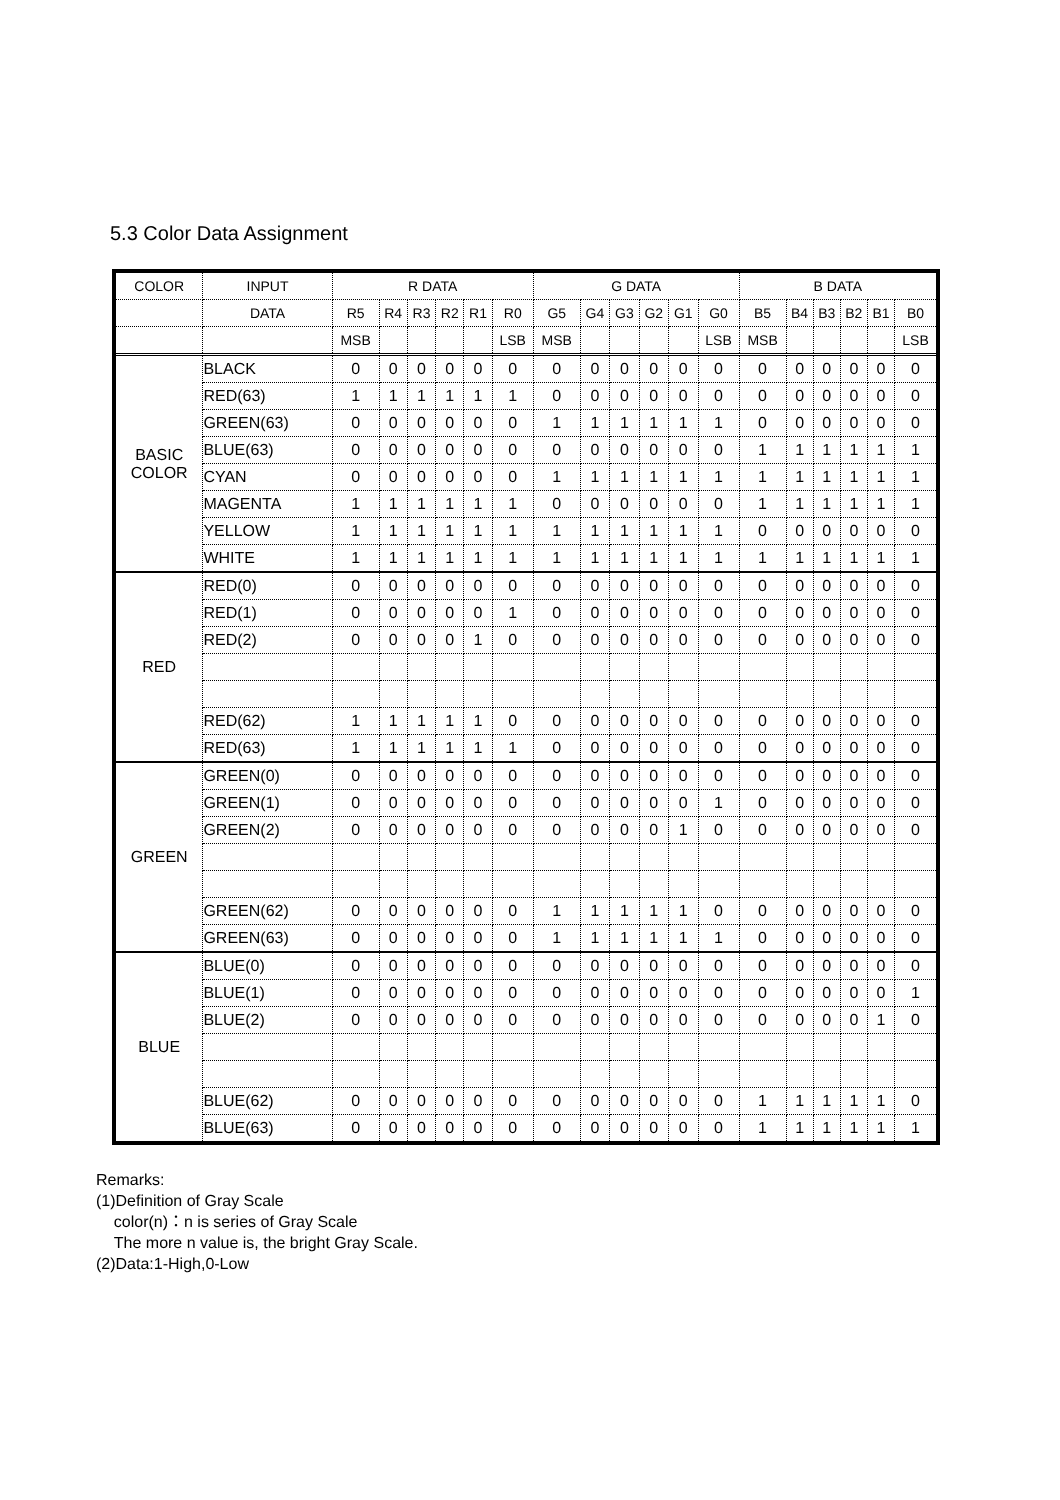5.3 Color Data Assignment
| COLOR | INPUT | R DATA | | | | | | G DATA | | | | | | B DATA | | | | | |
| --- | --- | --- | --- | --- | --- | --- | --- | --- | --- | --- | --- | --- | --- | --- | --- | --- | --- | --- | --- |
| | DATA | R5 | R4 | R3 | R2 | R1 | R0 | G5 | G4 | G3 | G2 | G1 | G0 | B5 | B4 | B3 | B2 | B1 | B0 |
| | | MSB | | | | | LSB | MSB | | | | | LSB | MSB | | | | | LSB |
| BASIC COLOR | BLACK | 0 | 0 | 0 | 0 | 0 | 0 | 0 | 0 | 0 | 0 | 0 | 0 | 0 | 0 | 0 | 0 | 0 | 0 |
| | RED(63) | 1 | 1 | 1 | 1 | 1 | 1 | 0 | 0 | 0 | 0 | 0 | 0 | 0 | 0 | 0 | 0 | 0 | 0 |
| | GREEN(63) | 0 | 0 | 0 | 0 | 0 | 0 | 1 | 1 | 1 | 1 | 1 | 1 | 0 | 0 | 0 | 0 | 0 | 0 |
| | BLUE(63) | 0 | 0 | 0 | 0 | 0 | 0 | 0 | 0 | 0 | 0 | 0 | 0 | 1 | 1 | 1 | 1 | 1 | 1 |
| | CYAN | 0 | 0 | 0 | 0 | 0 | 0 | 1 | 1 | 1 | 1 | 1 | 1 | 1 | 1 | 1 | 1 | 1 | 1 |
| | MAGENTA | 1 | 1 | 1 | 1 | 1 | 1 | 0 | 0 | 0 | 0 | 0 | 0 | 1 | 1 | 1 | 1 | 1 | 1 |
| | YELLOW | 1 | 1 | 1 | 1 | 1 | 1 | 1 | 1 | 1 | 1 | 1 | 1 | 0 | 0 | 0 | 0 | 0 | 0 |
| | WHITE | 1 | 1 | 1 | 1 | 1 | 1 | 1 | 1 | 1 | 1 | 1 | 1 | 1 | 1 | 1 | 1 | 1 | 1 |
| RED | RED(0) | 0 | 0 | 0 | 0 | 0 | 0 | 0 | 0 | 0 | 0 | 0 | 0 | 0 | 0 | 0 | 0 | 0 | 0 |
| | RED(1) | 0 | 0 | 0 | 0 | 0 | 1 | 0 | 0 | 0 | 0 | 0 | 0 | 0 | 0 | 0 | 0 | 0 | 0 |
| | RED(2) | 0 | 0 | 0 | 0 | 1 | 0 | 0 | 0 | 0 | 0 | 0 | 0 | 0 | 0 | 0 | 0 | 0 | 0 |
| | RED(62) | 1 | 1 | 1 | 1 | 1 | 0 | 0 | 0 | 0 | 0 | 0 | 0 | 0 | 0 | 0 | 0 | 0 | 0 |
| | RED(63) | 1 | 1 | 1 | 1 | 1 | 1 | 0 | 0 | 0 | 0 | 0 | 0 | 0 | 0 | 0 | 0 | 0 | 0 |
| GREEN | GREEN(0) | 0 | 0 | 0 | 0 | 0 | 0 | 0 | 0 | 0 | 0 | 0 | 0 | 0 | 0 | 0 | 0 | 0 | 0 |
| | GREEN(1) | 0 | 0 | 0 | 0 | 0 | 0 | 0 | 0 | 0 | 0 | 0 | 1 | 0 | 0 | 0 | 0 | 0 | 0 |
| | GREEN(2) | 0 | 0 | 0 | 0 | 0 | 0 | 0 | 0 | 0 | 0 | 1 | 0 | 0 | 0 | 0 | 0 | 0 | 0 |
| | GREEN(62) | 0 | 0 | 0 | 0 | 0 | 0 | 1 | 1 | 1 | 1 | 1 | 0 | 0 | 0 | 0 | 0 | 0 | 0 |
| | GREEN(63) | 0 | 0 | 0 | 0 | 0 | 0 | 1 | 1 | 1 | 1 | 1 | 1 | 0 | 0 | 0 | 0 | 0 | 0 |
| BLUE | BLUE(0) | 0 | 0 | 0 | 0 | 0 | 0 | 0 | 0 | 0 | 0 | 0 | 0 | 0 | 0 | 0 | 0 | 0 | 0 |
| | BLUE(1) | 0 | 0 | 0 | 0 | 0 | 0 | 0 | 0 | 0 | 0 | 0 | 0 | 0 | 0 | 0 | 0 | 0 | 1 |
| | BLUE(2) | 0 | 0 | 0 | 0 | 0 | 0 | 0 | 0 | 0 | 0 | 0 | 0 | 0 | 0 | 0 | 0 | 1 | 0 |
| | BLUE(62) | 0 | 0 | 0 | 0 | 0 | 0 | 0 | 0 | 0 | 0 | 0 | 0 | 1 | 1 | 1 | 1 | 1 | 0 |
| | BLUE(63) | 0 | 0 | 0 | 0 | 0 | 0 | 0 | 0 | 0 | 0 | 0 | 0 | 1 | 1 | 1 | 1 | 1 | 1 |
Remarks:
(1)Definition of Gray Scale
color(n)：n is series of Gray Scale
The more n value is, the bright Gray Scale.
(2)Data:1-High,0-Low